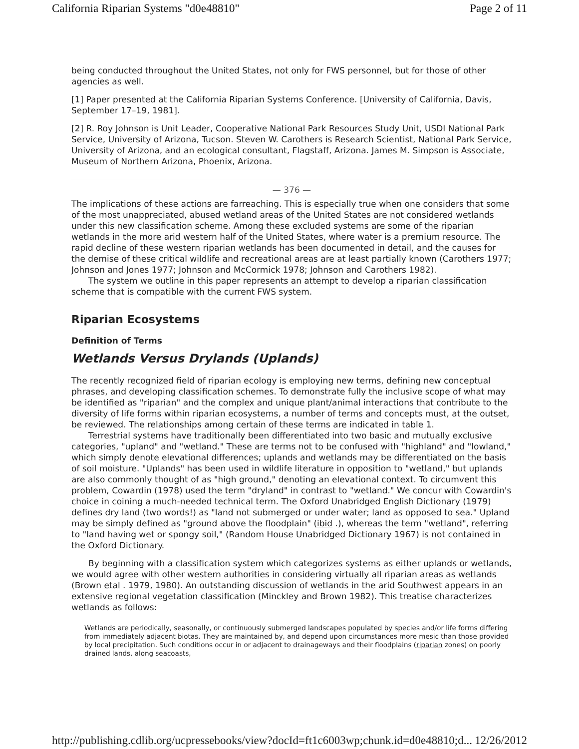California Riparian Systems "d0e48810" Page 2 of 11
being conducted throughout the United States, not only for FWS personnel, but for those of other agencies as well.
[1] Paper presented at the California Riparian Systems Conference. [University of California, Davis, September 17–19, 1981].
[2] R. Roy Johnson is Unit Leader, Cooperative National Park Resources Study Unit, USDI National Park Service, University of Arizona, Tucson. Steven W. Carothers is Research Scientist, National Park Service, University of Arizona, and an ecological consultant, Flagstaff, Arizona. James M. Simpson is Associate, Museum of Northern Arizona, Phoenix, Arizona.
— 376 —
The implications of these actions are farreaching. This is especially true when one considers that some of the most unappreciated, abused wetland areas of the United States are not considered wetlands under this new classification scheme. Among these excluded systems are some of the riparian wetlands in the more arid western half of the United States, where water is a premium resource. The rapid decline of these western riparian wetlands has been documented in detail, and the causes for the demise of these critical wildlife and recreational areas are at least partially known (Carothers 1977; Johnson and Jones 1977; Johnson and McCormick 1978; Johnson and Carothers 1982).
The system we outline in this paper represents an attempt to develop a riparian classification scheme that is compatible with the current FWS system.
Riparian Ecosystems
Definition of Terms
Wetlands Versus Drylands (Uplands)
The recently recognized field of riparian ecology is employing new terms, defining new conceptual phrases, and developing classification schemes. To demonstrate fully the inclusive scope of what may be identified as "riparian" and the complex and unique plant/animal interactions that contribute to the diversity of life forms within riparian ecosystems, a number of terms and concepts must, at the outset, be reviewed. The relationships among certain of these terms are indicated in table 1.
Terrestrial systems have traditionally been differentiated into two basic and mutually exclusive categories, "upland" and "wetland." These are terms not to be confused with "highland" and "lowland," which simply denote elevational differences; uplands and wetlands may be differentiated on the basis of soil moisture. "Uplands" has been used in wildlife literature in opposition to "wetland," but uplands are also commonly thought of as "high ground," denoting an elevational context. To circumvent this problem, Cowardin (1978) used the term "dryland" in contrast to "wetland." We concur with Cowardin's choice in coining a much-needed technical term. The Oxford Unabridged English Dictionary (1979) defines dry land (two words!) as "land not submerged or under water; land as opposed to sea." Upland may be simply defined as "ground above the floodplain" (ibid .), whereas the term "wetland", referring to "land having wet or spongy soil," (Random House Unabridged Dictionary 1967) is not contained in the Oxford Dictionary.
By beginning with a classification system which categorizes systems as either uplands or wetlands, we would agree with other western authorities in considering virtually all riparian areas as wetlands (Brown etal . 1979, 1980). An outstanding discussion of wetlands in the arid Southwest appears in an extensive regional vegetation classification (Minckley and Brown 1982). This treatise characterizes wetlands as follows:
Wetlands are periodically, seasonally, or continuously submerged landscapes populated by species and/or life forms differing from immediately adjacent biotas. They are maintained by, and depend upon circumstances more mesic than those provided by local precipitation. Such conditions occur in or adjacent to drainageways and their floodplains (riparian zones) on poorly drained lands, along seacoasts,
http://publishing.cdlib.org/ucpressebooks/view?docId=ft1c6003wp;chunk.id=d0e48810;d... 12/26/2012